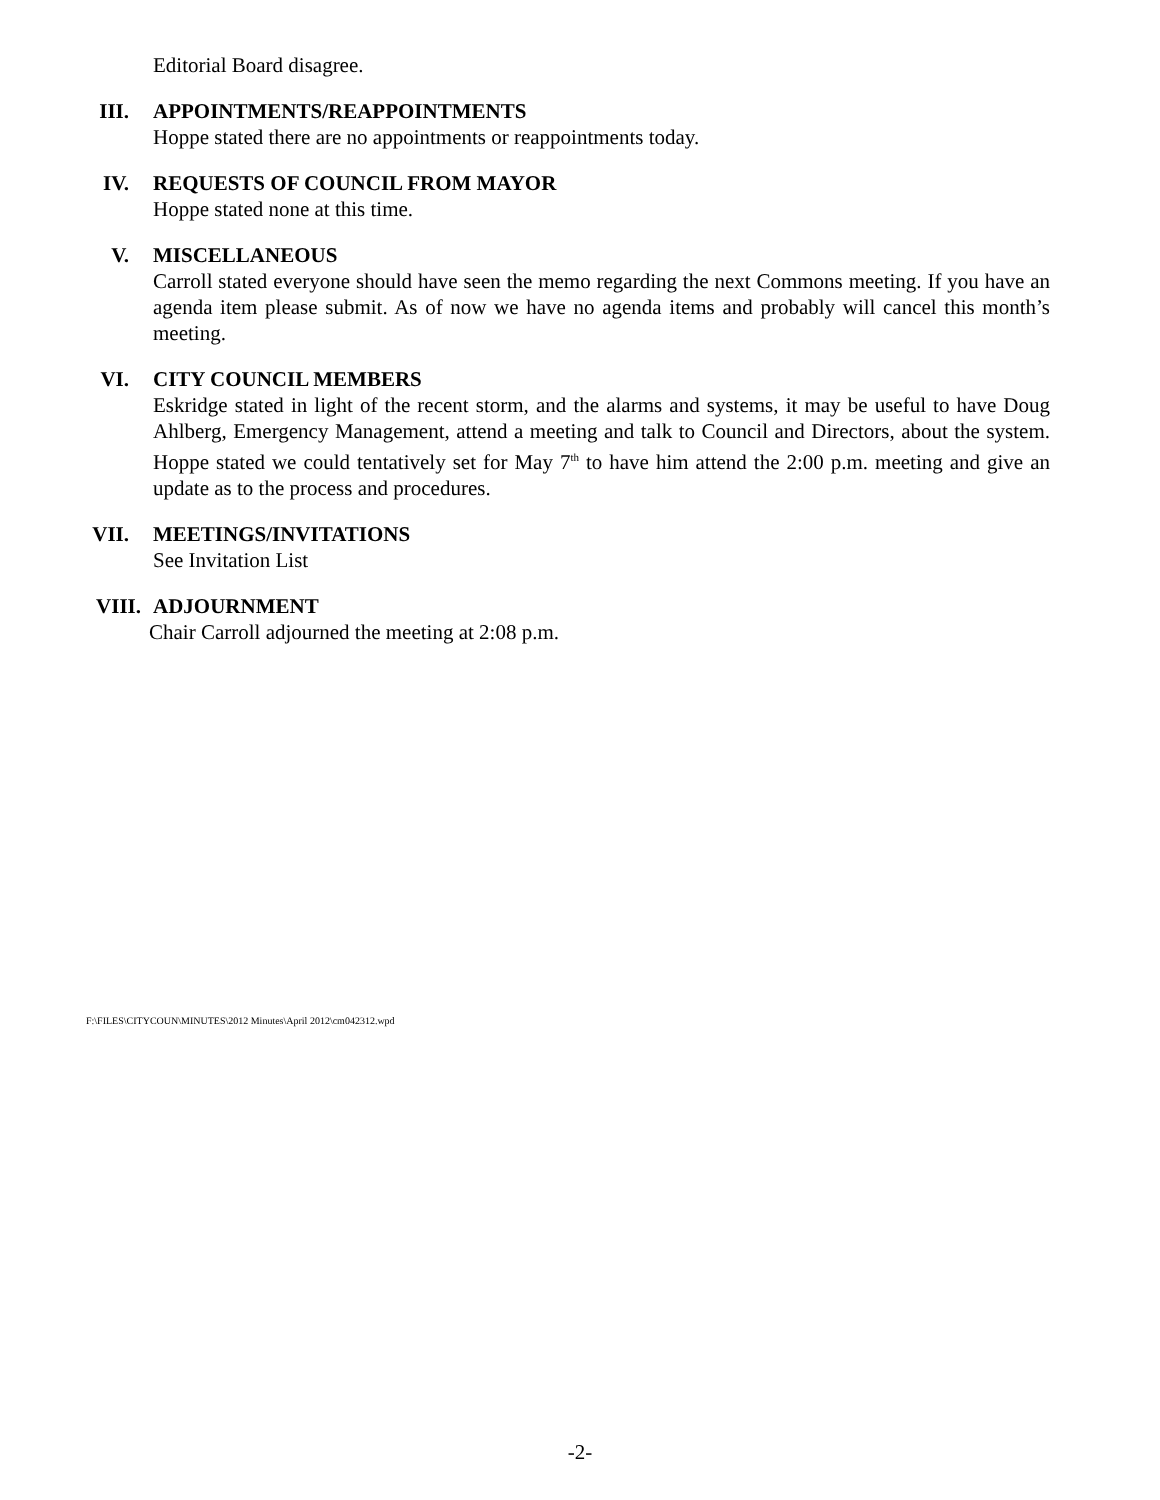Editorial Board disagree.
III. APPOINTMENTS/REAPPOINTMENTS
Hoppe stated there are no appointments or reappointments today.
IV. REQUESTS OF COUNCIL FROM MAYOR
Hoppe stated none at this time.
V. MISCELLANEOUS
Carroll stated everyone should have seen the memo regarding the next Commons meeting. If you have an agenda item please submit. As of now we have no agenda items and probably will cancel this month’s meeting.
VI. CITY COUNCIL MEMBERS
Eskridge stated in light of the recent storm, and the alarms and systems, it may be useful to have Doug Ahlberg, Emergency Management, attend a meeting and talk to Council and Directors, about the system. Hoppe stated we could tentatively set for May 7<sup>th</sup> to have him attend the 2:00 p.m. meeting and give an update as to the process and procedures.
VII. MEETINGS/INVITATIONS
See Invitation List
VIII. ADJOURNMENT
Chair Carroll adjourned the meeting at 2:08 p.m.
F:\FILES\CITYCOUN\MINUTES\2012 Minutes\April 2012\cm042312.wpd
-2-